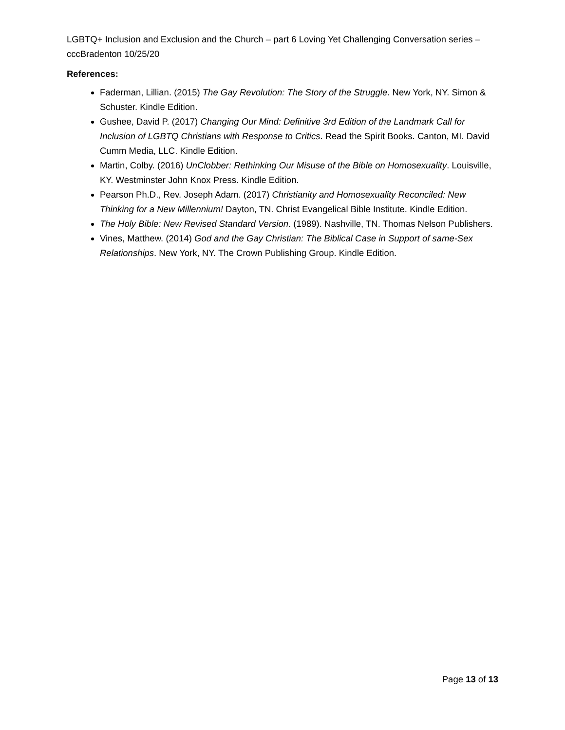LGBTQ+ Inclusion and Exclusion and the Church – part 6 Loving Yet Challenging Conversation series – cccBradenton 10/25/20
References:
Faderman, Lillian. (2015) The Gay Revolution: The Story of the Struggle. New York, NY. Simon & Schuster. Kindle Edition.
Gushee, David P. (2017) Changing Our Mind: Definitive 3rd Edition of the Landmark Call for Inclusion of LGBTQ Christians with Response to Critics. Read the Spirit Books. Canton, MI. David Cumm Media, LLC. Kindle Edition.
Martin, Colby. (2016) UnClobber: Rethinking Our Misuse of the Bible on Homosexuality. Louisville, KY. Westminster John Knox Press. Kindle Edition.
Pearson Ph.D., Rev. Joseph Adam. (2017) Christianity and Homosexuality Reconciled: New Thinking for a New Millennium! Dayton, TN. Christ Evangelical Bible Institute. Kindle Edition.
The Holy Bible: New Revised Standard Version. (1989). Nashville, TN. Thomas Nelson Publishers.
Vines, Matthew. (2014) God and the Gay Christian: The Biblical Case in Support of same-Sex Relationships. New York, NY. The Crown Publishing Group. Kindle Edition.
Page 13 of 13